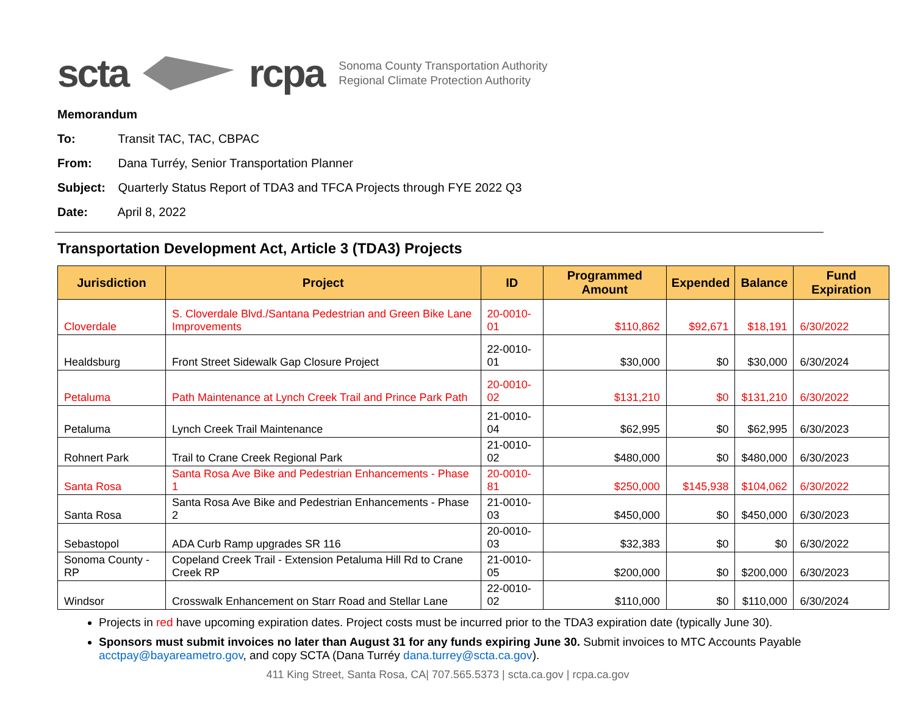scta rcpa Sonoma County Transportation Authority
Regional Climate Protection Authority
Memorandum
To: Transit TAC, TAC, CBPAC
From: Dana Turréy, Senior Transportation Planner
Subject: Quarterly Status Report of TDA3 and TFCA Projects through FYE 2022 Q3
Date: April 8, 2022
Transportation Development Act, Article 3 (TDA3) Projects
| Jurisdiction | Project | ID | Programmed Amount | Expended | Balance | Fund Expiration |
| --- | --- | --- | --- | --- | --- | --- |
| Cloverdale | S. Cloverdale Blvd./Santana Pedestrian and Green Bike Lane Improvements | 20-0010-01 | $110,862 | $92,671 | $18,191 | 6/30/2022 |
| Healdsburg | Front Street Sidewalk Gap Closure Project | 22-0010-01 | $30,000 | $0 | $30,000 | 6/30/2024 |
| Petaluma | Path Maintenance at Lynch Creek Trail and Prince Park Path | 20-0010-02 | $131,210 | $0 | $131,210 | 6/30/2022 |
| Petaluma | Lynch Creek Trail Maintenance | 21-0010-04 | $62,995 | $0 | $62,995 | 6/30/2023 |
| Rohnert Park | Trail to Crane Creek Regional Park | 21-0010-02 | $480,000 | $0 | $480,000 | 6/30/2023 |
| Santa Rosa | Santa Rosa Ave Bike and Pedestrian Enhancements - Phase 1 | 20-0010-81 | $250,000 | $145,938 | $104,062 | 6/30/2022 |
| Santa Rosa | Santa Rosa Ave Bike and Pedestrian Enhancements - Phase 2 | 21-0010-03 | $450,000 | $0 | $450,000 | 6/30/2023 |
| Sebastopol | ADA Curb Ramp upgrades SR 116 | 20-0010-03 | $32,383 | $0 | $0 | 6/30/2022 |
| Sonoma County - RP | Copeland Creek Trail - Extension Petaluma Hill Rd to Crane Creek RP | 21-0010-05 | $200,000 | $0 | $200,000 | 6/30/2023 |
| Windsor | Crosswalk Enhancement on Starr Road and Stellar Lane | 22-0010-02 | $110,000 | $0 | $110,000 | 6/30/2024 |
Projects in red have upcoming expiration dates. Project costs must be incurred prior to the TDA3 expiration date (typically June 30).
Sponsors must submit invoices no later than August 31 for any funds expiring June 30. Submit invoices to MTC Accounts Payable acctpay@bayareametro.gov, and copy SCTA (Dana Turréy dana.turrey@scta.ca.gov).
411 King Street, Santa Rosa, CA| 707.565.5373 | scta.ca.gov | rcpa.ca.gov